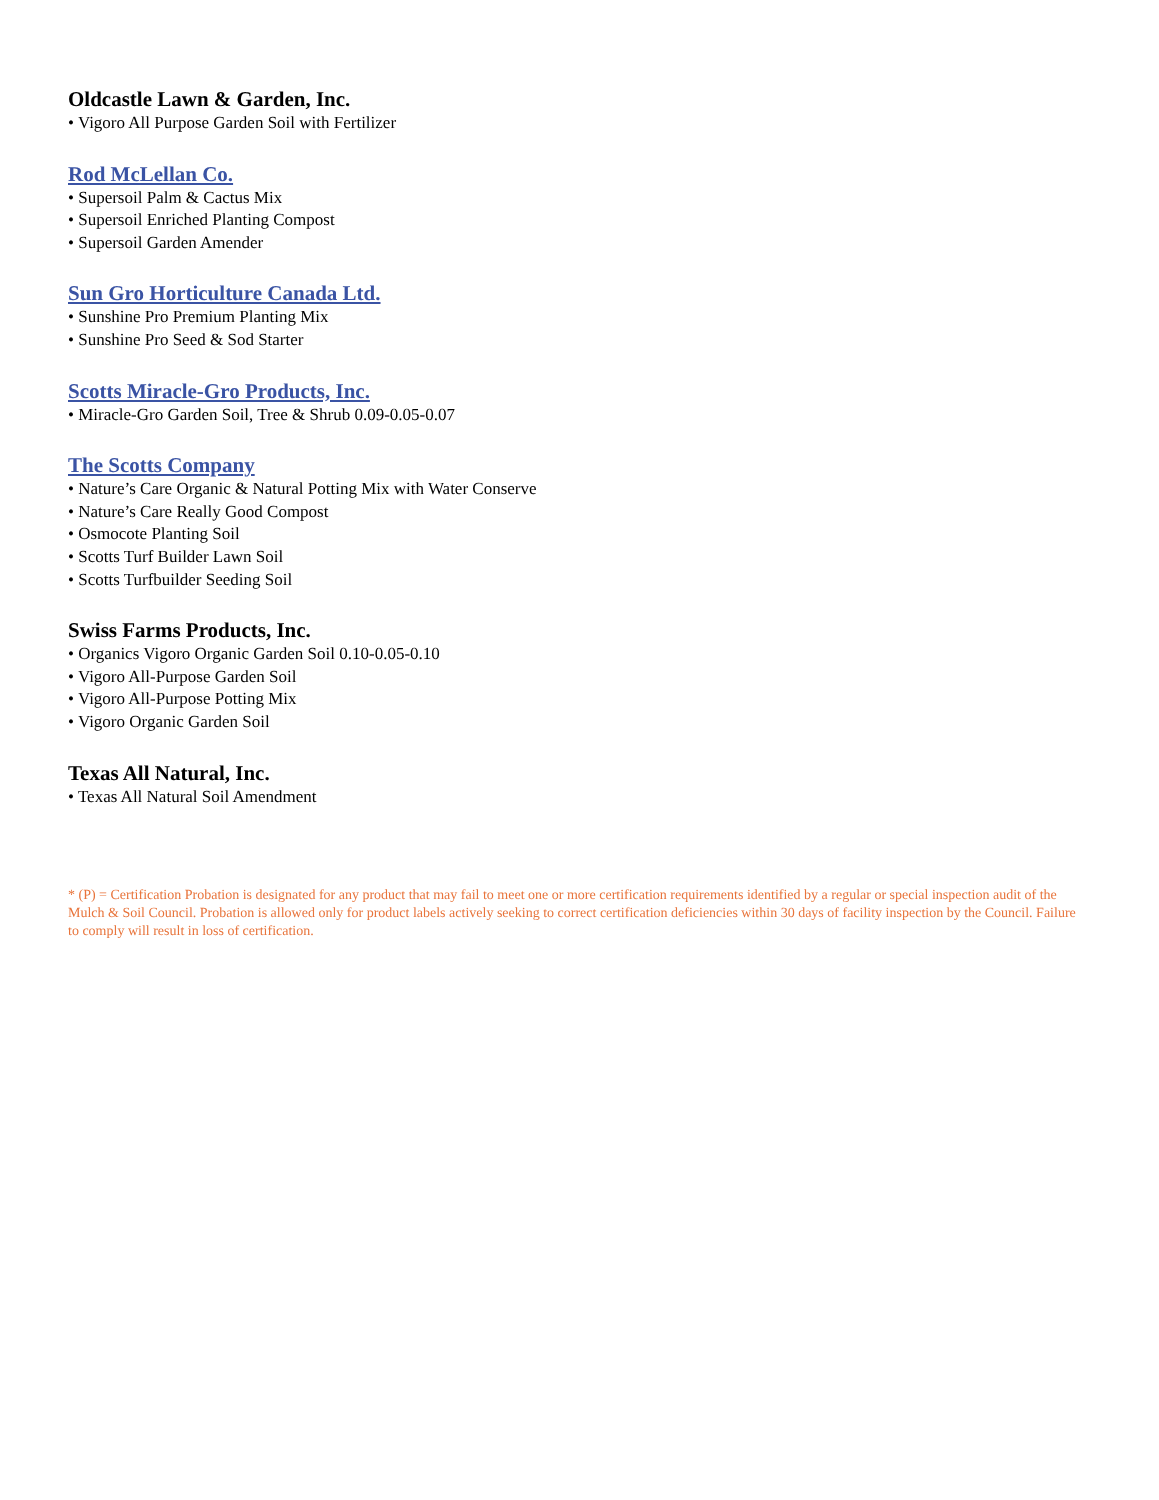Oldcastle Lawn & Garden, Inc.
• Vigoro All Purpose Garden Soil with Fertilizer
Rod McLellan Co.
• Supersoil Palm & Cactus Mix
• Supersoil Enriched Planting Compost
• Supersoil Garden Amender
Sun Gro Horticulture Canada Ltd.
• Sunshine Pro Premium Planting Mix
• Sunshine Pro Seed & Sod Starter
Scotts Miracle-Gro Products, Inc.
• Miracle-Gro Garden Soil, Tree & Shrub 0.09-0.05-0.07
The Scotts Company
• Nature’s Care Organic & Natural Potting Mix with Water Conserve
• Nature’s Care Really Good Compost
• Osmocote Planting Soil
• Scotts Turf Builder Lawn Soil
• Scotts Turfbuilder Seeding Soil
Swiss Farms Products, Inc.
• Organics Vigoro Organic Garden Soil 0.10-0.05-0.10
• Vigoro All-Purpose Garden Soil
• Vigoro All-Purpose Potting Mix
• Vigoro Organic Garden Soil
Texas All Natural, Inc.
• Texas All Natural Soil Amendment
* (P) = Certification Probation is designated for any product that may fail to meet one or more certification requirements identified by a regular or special inspection audit of the Mulch & Soil Council. Probation is allowed only for product labels actively seeking to correct certification deficiencies within 30 days of facility inspection by the Council. Failure to comply will result in loss of certification.